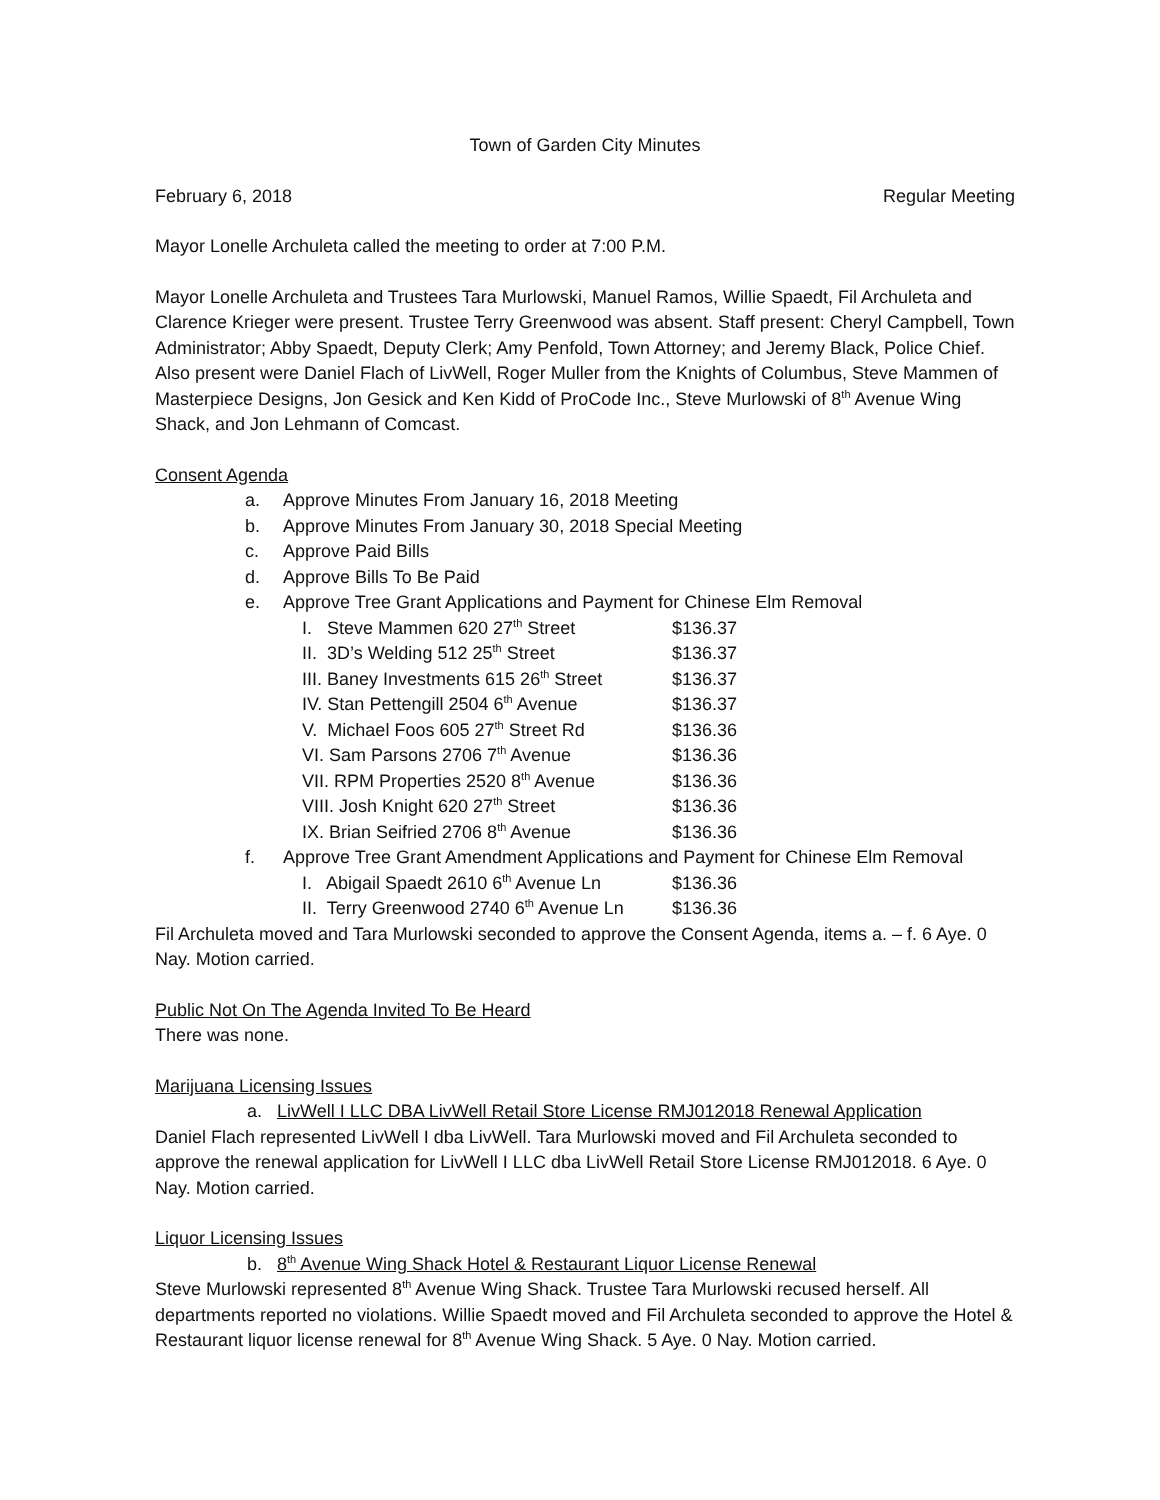Town of Garden City Minutes
February 6, 2018 Regular Meeting
Mayor Lonelle Archuleta called the meeting to order at 7:00 P.M.
Mayor Lonelle Archuleta and Trustees Tara Murlowski, Manuel Ramos, Willie Spaedt, Fil Archuleta and Clarence Krieger were present. Trustee Terry Greenwood was absent. Staff present: Cheryl Campbell, Town Administrator; Abby Spaedt, Deputy Clerk; Amy Penfold, Town Attorney; and Jeremy Black, Police Chief. Also present were Daniel Flach of LivWell, Roger Muller from the Knights of Columbus, Steve Mammen of Masterpiece Designs, Jon Gesick and Ken Kidd of ProCode Inc., Steve Murlowski of 8<sup>th</sup> Avenue Wing Shack, and Jon Lehmann of Comcast.
Consent Agenda
a. Approve Minutes From January 16, 2018 Meeting
b. Approve Minutes From January 30, 2018 Special Meeting
c. Approve Paid Bills
d. Approve Bills To Be Paid
e. Approve Tree Grant Applications and Payment for Chinese Elm Removal
I. Steve Mammen 620 27<sup>th</sup> Street $136.37
II. 3D’s Welding 512 25<sup>th</sup> Street $136.37
III. Baney Investments 615 26<sup>th</sup> Street $136.37
IV. Stan Pettengill 2504 6<sup>th</sup> Avenue $136.37
V. Michael Foos 605 27<sup>th</sup> Street Rd $136.36
VI. Sam Parsons 2706 7<sup>th</sup> Avenue $136.36
VII. RPM Properties 2520 8<sup>th</sup> Avenue $136.36
VIII. Josh Knight 620 27<sup>th</sup> Street $136.36
IX. Brian Seifried 2706 8<sup>th</sup> Avenue $136.36
f. Approve Tree Grant Amendment Applications and Payment for Chinese Elm Removal
I. Abigail Spaedt 2610 6<sup>th</sup> Avenue Ln $136.36
II. Terry Greenwood 2740 6<sup>th</sup> Avenue Ln $136.36
Fil Archuleta moved and Tara Murlowski seconded to approve the Consent Agenda, items a. – f. 6 Aye. 0 Nay. Motion carried.
Public Not On The Agenda Invited To Be Heard
There was none.
Marijuana Licensing Issues
a. LivWell I LLC DBA LivWell Retail Store License RMJ012018 Renewal Application
Daniel Flach represented LivWell I dba LivWell. Tara Murlowski moved and Fil Archuleta seconded to approve the renewal application for LivWell I LLC dba LivWell Retail Store License RMJ012018. 6 Aye. 0 Nay. Motion carried.
Liquor Licensing Issues
b. 8<sup>th</sup> Avenue Wing Shack Hotel & Restaurant Liquor License Renewal
Steve Murlowski represented 8<sup>th</sup> Avenue Wing Shack. Trustee Tara Murlowski recused herself. All departments reported no violations. Willie Spaedt moved and Fil Archuleta seconded to approve the Hotel & Restaurant liquor license renewal for 8<sup>th</sup> Avenue Wing Shack. 5 Aye. 0 Nay. Motion carried.